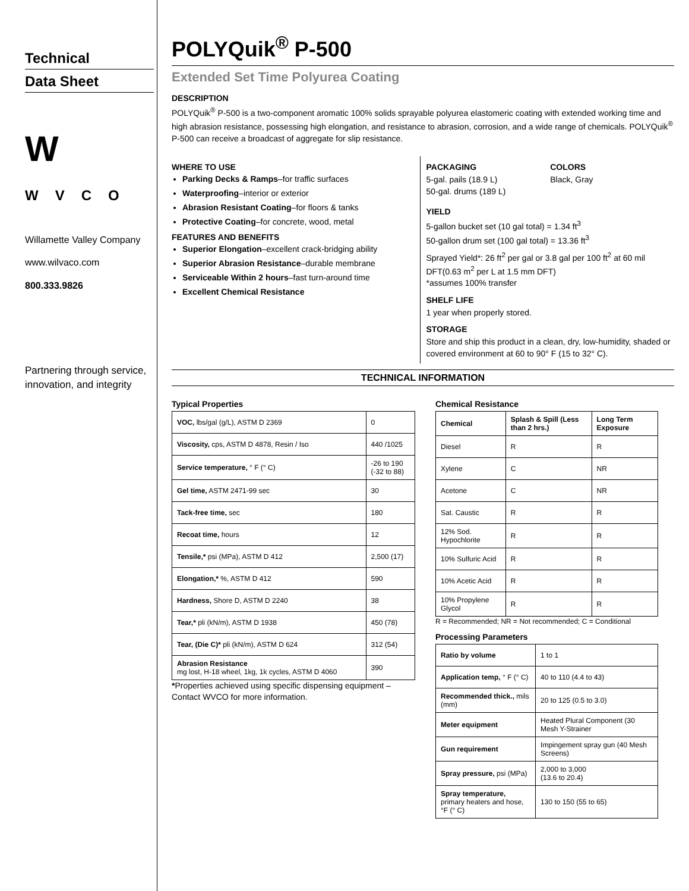Technical
Data Sheet
W
WVCO
Willamette Valley Company
www.wilvaco.com
800.333.9826
Partnering through service, innovation, and integrity
POLYQuik<sup>®</sup> P-500
Extended Set Time Polyurea Coating
DESCRIPTION
POLYQuik<sup>®</sup> P-500 is a two-component aromatic 100% solids sprayable polyurea elastomeric coating with extended working time and high abrasion resistance, possessing high elongation, and resistance to abrasion, corrosion, and a wide range of chemicals. POLYQuik<sup>®</sup> P-500 can receive a broadcast of aggregate for slip resistance.
WHERE TO USE
Parking Decks & Ramps–for traffic surfaces
Waterproofing–interior or exterior
Abrasion Resistant Coating–for floors & tanks
Protective Coating–for concrete, wood, metal
FEATURES AND BENEFITS
Superior Elongation–excellent crack-bridging ability
Superior Abrasion Resistance–durable membrane
Serviceable Within 2 hours–fast turn-around time
Excellent Chemical Resistance
PACKAGING
5-gal. pails (18.9 L)
50-gal. drums (189 L)
COLORS
Black, Gray
YIELD
5-gallon bucket set (10 gal total) = 1.34 ft<sup>3</sup>
50-gallon drum set (100 gal total) = 13.36 ft<sup>3</sup>
Sprayed Yield*: 26 ft<sup>2</sup> per gal or 3.8 gal per 100 ft<sup>2</sup> at 60 mil DFT(0.63 m<sup>2</sup> per L at 1.5 mm DFT)
*assumes 100% transfer
SHELF LIFE
1 year when properly stored.
STORAGE
Store and ship this product in a clean, dry, low-humidity, shaded or covered environment at 60 to 90° F (15 to 32° C).
TECHNICAL INFORMATION
Typical Properties
| VOC, lbs/gal (g/L), ASTM D 2369 | 0 |
| Viscosity, cps, ASTM D 4878, Resin / Iso | 440 /1025 |
| Service temperature, ° F (° C) | -26 to 190 (-32 to 88) |
| Gel time, ASTM 2471-99 sec | 30 |
| Tack-free time, sec | 180 |
| Recoat time, hours | 12 |
| Tensile,* psi (MPa), ASTM D 412 | 2,500 (17) |
| Elongation,* %, ASTM D 412 | 590 |
| Hardness, Shore D, ASTM D 2240 | 38 |
| Tear,* pli (kN/m), ASTM D 1938 | 450 (78) |
| Tear, (Die C)* pli (kN/m), ASTM D 624 | 312 (54) |
| Abrasion Resistance mg lost, H-18 wheel, 1kg, 1k cycles, ASTM D 4060 | 390 |
*Properties achieved using specific dispensing equipment – Contact WVCO for more information.
Chemical Resistance
| Chemical | Splash & Spill (Less than 2 hrs.) | Long Term Exposure |
| --- | --- | --- |
| Diesel | R | R |
| Xylene | C | NR |
| Acetone | C | NR |
| Sat. Caustic | R | R |
| 12% Sod. Hypochlorite | R | R |
| 10% Sulfuric Acid | R | R |
| 10% Acetic Acid | R | R |
| 10% Propylene Glycol | R | R |
R = Recommended; NR = Not recommended; C = Conditional
Processing Parameters
| Ratio by volume | 1 to 1 |
| Application temp, ° F (° C) | 40 to 110 (4.4 to 43) |
| Recommended thick., mils (mm) | 20 to 125 (0.5 to 3.0) |
| Meter equipment | Heated Plural Component (30 Mesh Y-Strainer |
| Gun requirement | Impingement spray gun (40 Mesh Screens) |
| Spray pressure, psi (MPa) | 2,000 to 3,000 (13.6 to 20.4) |
| Spray temperature, primary heaters and hose, °F (° C) | 130 to 150 (55 to 65) |